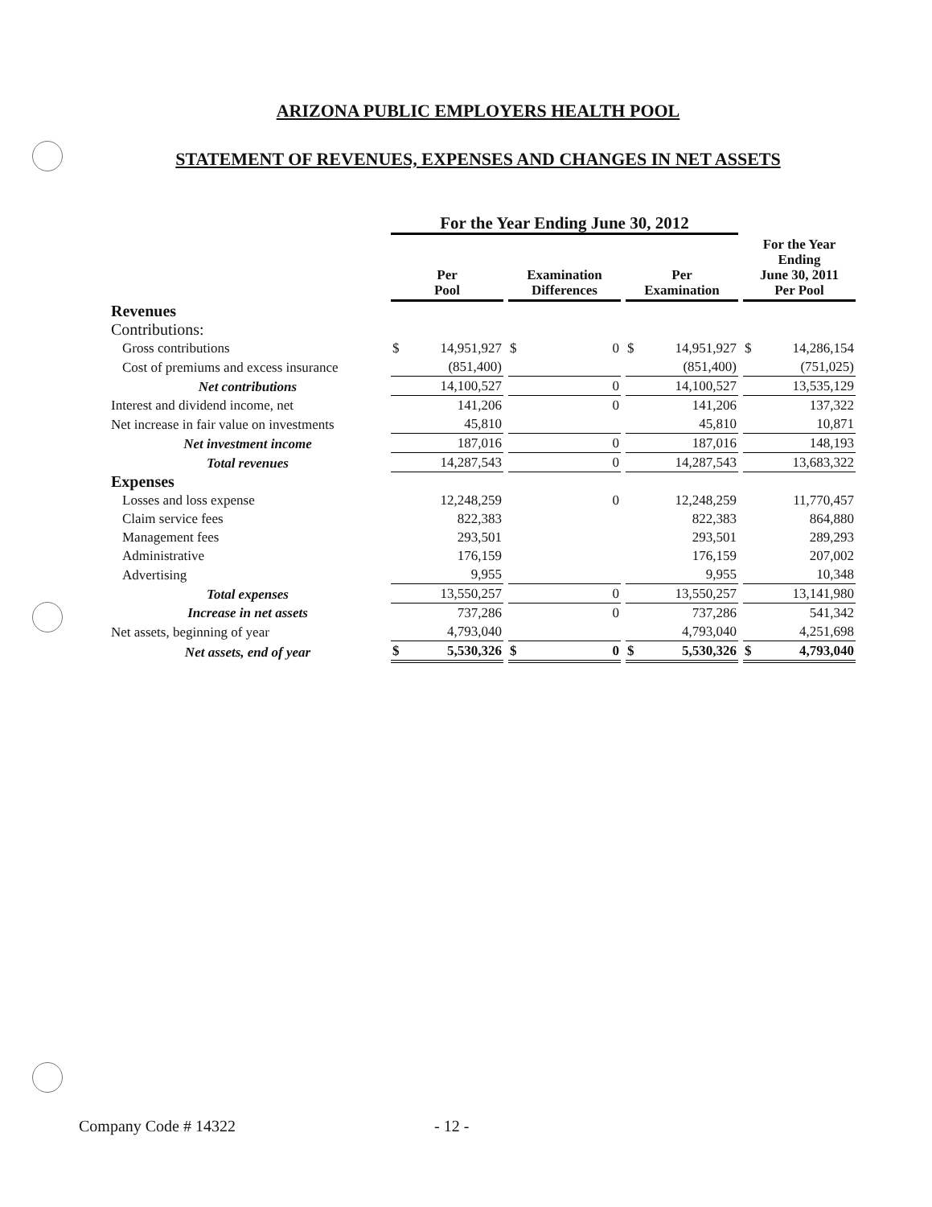ARIZONA PUBLIC EMPLOYERS HEALTH POOL
STATEMENT OF REVENUES, EXPENSES AND CHANGES IN NET ASSETS
| | For the Year Ending June 30, 2012 | | | For the Year Ending June 30, 2011 Per Pool |
| --- | --- | --- | --- | --- |
| | Per Pool | Examination Differences | Per Examination | |
| Revenues | | | | |
| Contributions: | | | | |
| Gross contributions | $ 14,951,927 | $ 0 | $ 14,951,927 | $ 14,286,154 |
| Cost of premiums and excess insurance | (851,400) | | (851,400) | (751,025) |
| Net contributions | 14,100,527 | 0 | 14,100,527 | 13,535,129 |
| Interest and dividend income, net | 141,206 | 0 | 141,206 | 137,322 |
| Net increase in fair value on investments | 45,810 | | 45,810 | 10,871 |
| Net investment income | 187,016 | 0 | 187,016 | 148,193 |
| Total revenues | 14,287,543 | 0 | 14,287,543 | 13,683,322 |
| Expenses | | | | |
| Losses and loss expense | 12,248,259 | 0 | 12,248,259 | 11,770,457 |
| Claim service fees | 822,383 | | 822,383 | 864,880 |
| Management fees | 293,501 | | 293,501 | 289,293 |
| Administrative | 176,159 | | 176,159 | 207,002 |
| Advertising | 9,955 | | 9,955 | 10,348 |
| Total expenses | 13,550,257 | 0 | 13,550,257 | 13,141,980 |
| Increase in net assets | 737,286 | 0 | 737,286 | 541,342 |
| Net assets, beginning of year | 4,793,040 | | 4,793,040 | 4,251,698 |
| Net assets, end of year | $ 5,530,326 | $ 0 | $ 5,530,326 | $ 4,793,040 |
Company Code # 14322 - 12 -